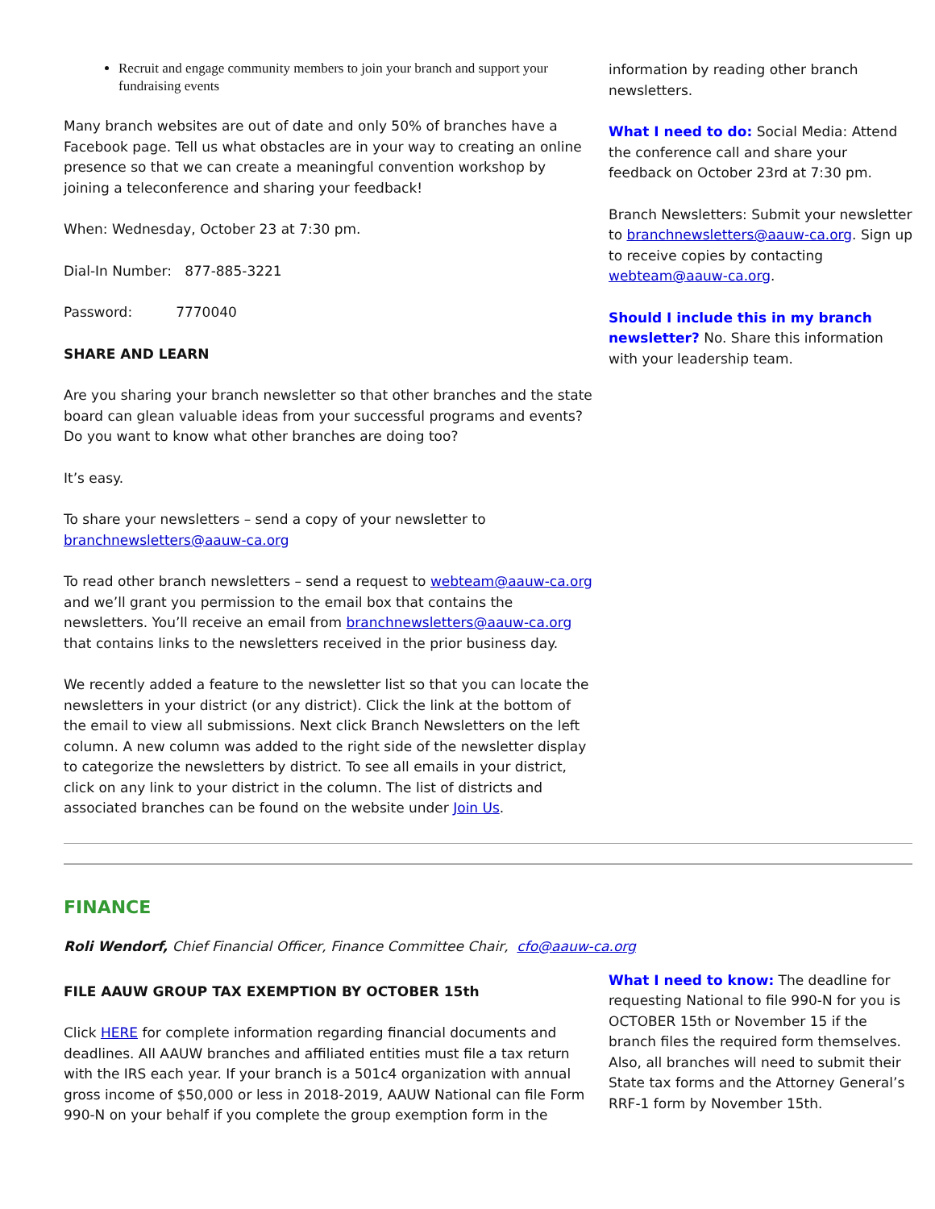Recruit and engage community members to join your branch and support your fundraising events
Many branch websites are out of date and only 50% of branches have a Facebook page. Tell us what obstacles are in your way to creating an online presence so that we can create a meaningful convention workshop by joining a teleconference and sharing your feedback!
When: Wednesday, October 23 at 7:30 pm.
Dial-In Number: 877-885-3221
Password: 7770040
SHARE AND LEARN
Are you sharing your branch newsletter so that other branches and the state board can glean valuable ideas from your successful programs and events? Do you want to know what other branches are doing too?
It’s easy.
To share your newsletters – send a copy of your newsletter to branchnewsletters@aauw-ca.org
To read other branch newsletters – send a request to webteam@aauw-ca.org and we’ll grant you permission to the email box that contains the newsletters. You’ll receive an email from branchnewsletters@aauw-ca.org that contains links to the newsletters received in the prior business day.
We recently added a feature to the newsletter list so that you can locate the newsletters in your district (or any district). Click the link at the bottom of the email to view all submissions. Next click Branch Newsletters on the left column. A new column was added to the right side of the newsletter display to categorize the newsletters by district. To see all emails in your district, click on any link to your district in the column. The list of districts and associated branches can be found on the website under Join Us.
information by reading other branch newsletters.
What I need to do: Social Media: Attend the conference call and share your feedback on October 23rd at 7:30 pm.
Branch Newsletters: Submit your newsletter to branchnewsletters@aauw-ca.org. Sign up to receive copies by contacting webteam@aauw-ca.org.
Should I include this in my branch newsletter? No. Share this information with your leadership team.
FINANCE
Roli Wendorf, Chief Financial Officer, Finance Committee Chair, cfo@aauw-ca.org
FILE AAUW GROUP TAX EXEMPTION BY OCTOBER 15th
Click HERE for complete information regarding financial documents and deadlines. All AAUW branches and affiliated entities must file a tax return with the IRS each year. If your branch is a 501c4 organization with annual gross income of $50,000 or less in 2018-2019, AAUW National can file Form 990-N on your behalf if you complete the group exemption form in the
What I need to know: The deadline for requesting National to file 990-N for you is OCTOBER 15th or November 15 if the branch files the required form themselves. Also, all branches will need to submit their State tax forms and the Attorney General’s RRF-1 form by November 15th.